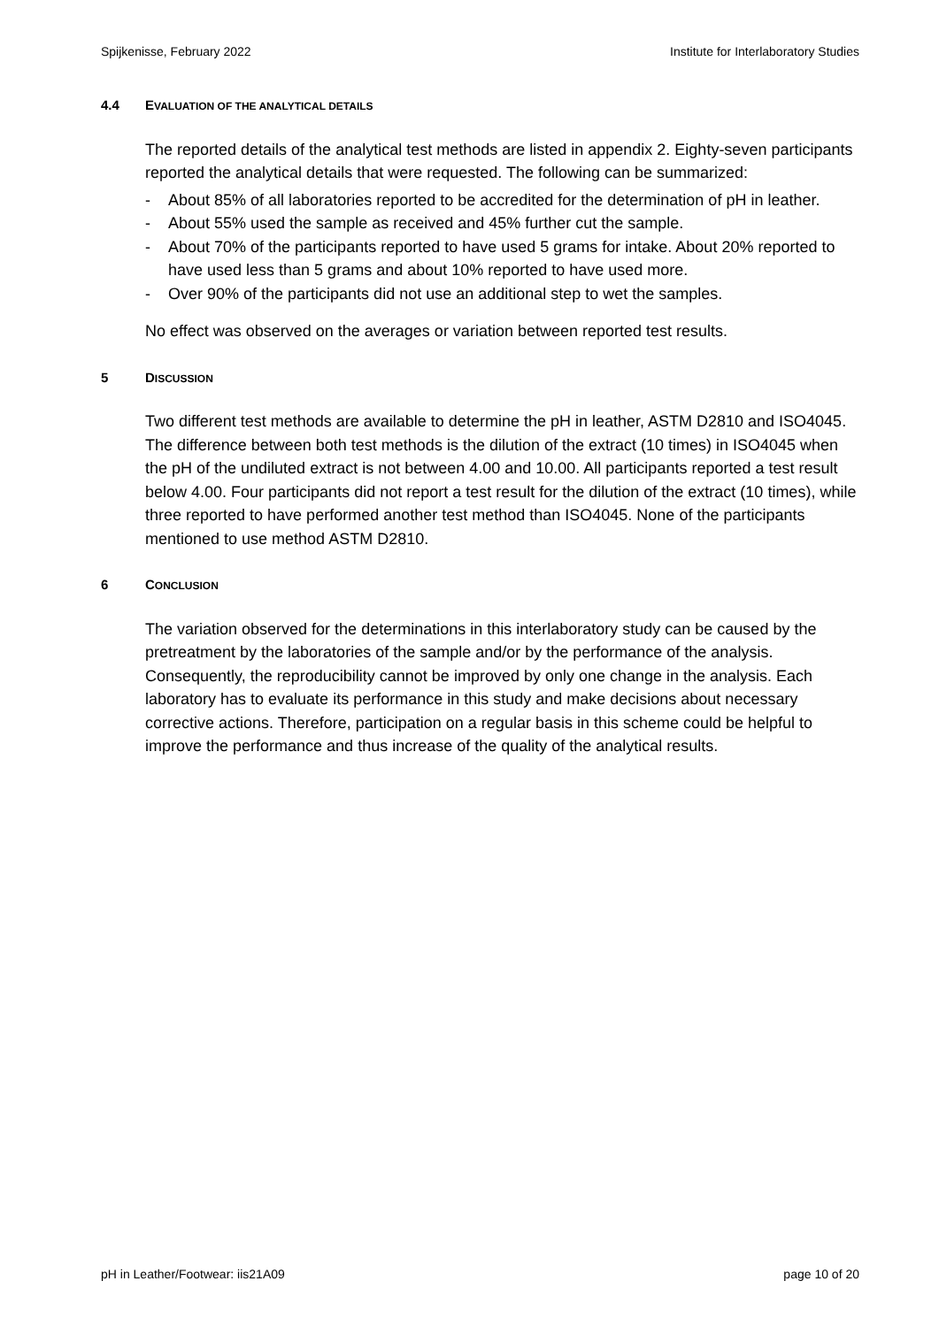Spijkenisse, February 2022 Institute for Interlaboratory Studies
4.4 EVALUATION OF THE ANALYTICAL DETAILS
The reported details of the analytical test methods are listed in appendix 2. Eighty-seven participants reported the analytical details that were requested. The following can be summarized:
- About 85% of all laboratories reported to be accredited for the determination of pH in leather.
- About 55% used the sample as received and 45% further cut the sample.
- About 70% of the participants reported to have used 5 grams for intake. About 20% reported to have used less than 5 grams and about 10% reported to have used more.
- Over 90% of the participants did not use an additional step to wet the samples.
No effect was observed on the averages or variation between reported test results.
5 DISCUSSION
Two different test methods are available to determine the pH in leather, ASTM D2810 and ISO4045. The difference between both test methods is the dilution of the extract (10 times) in ISO4045 when the pH of the undiluted extract is not between 4.00 and 10.00. All participants reported a test result below 4.00. Four participants did not report a test result for the dilution of the extract (10 times), while three reported to have performed another test method than ISO4045. None of the participants mentioned to use method ASTM D2810.
6 CONCLUSION
The variation observed for the determinations in this interlaboratory study can be caused by the pretreatment by the laboratories of the sample and/or by the performance of the analysis. Consequently, the reproducibility cannot be improved by only one change in the analysis. Each laboratory has to evaluate its performance in this study and make decisions about necessary corrective actions. Therefore, participation on a regular basis in this scheme could be helpful to improve the performance and thus increase of the quality of the analytical results.
pH in Leather/Footwear: iis21A09 page 10 of 20